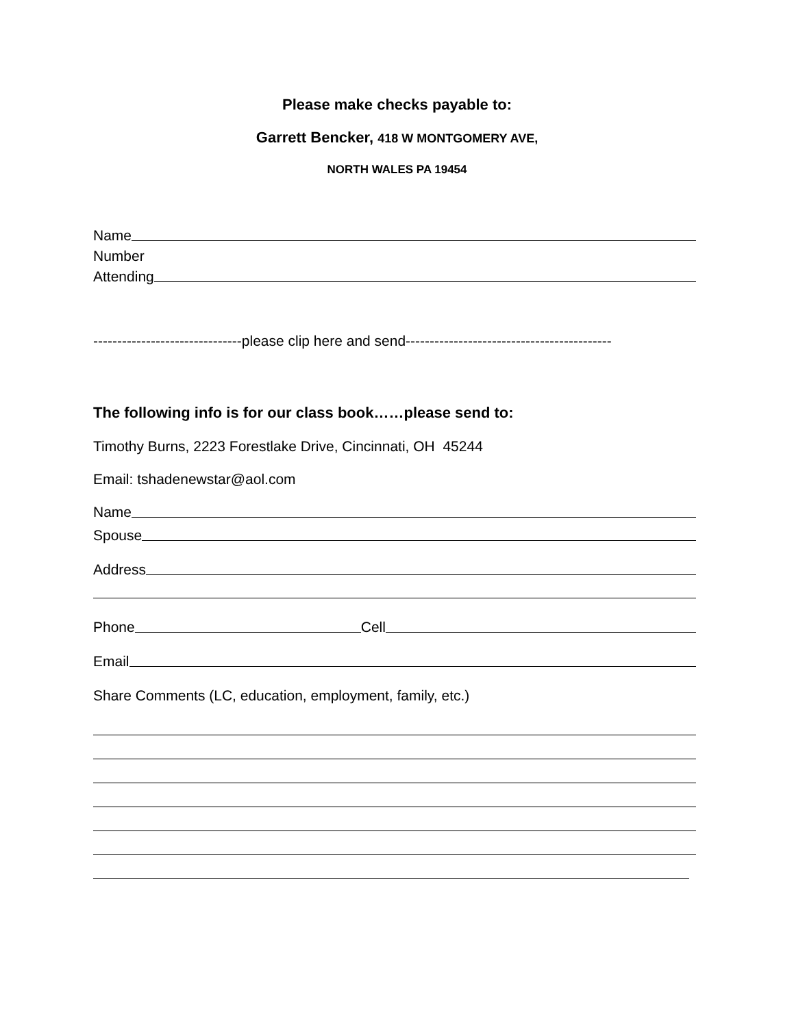Please make checks payable to:
Garrett Bencker, 418 W MONTGOMERY AVE,
NORTH WALES PA 19454
Name
Number
Attending
-------------------------------please clip here and send-------------------------------------------
The following info is for our class book……please send to:
Timothy Burns, 2223 Forestlake Drive, Cincinnati, OH 45244
Email: tshadenewstar@aol.com
Name
Spouse
Address
Phone Cell
Email
Share Comments (LC, education, employment, family, etc.)